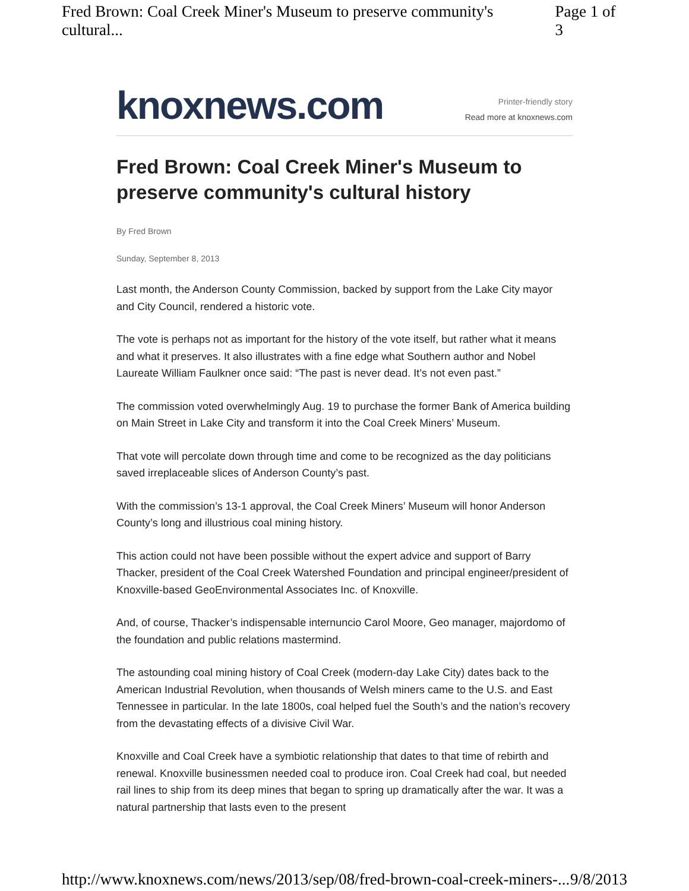Fred Brown: Coal Creek Miner's Museum to preserve community's cultural... Page 1 of 3
knoxnews.com
Printer-friendly story
Read more at knoxnews.com
Fred Brown: Coal Creek Miner's Museum to preserve community's cultural history
By Fred Brown
Sunday, September 8, 2013
Last month, the Anderson County Commission, backed by support from the Lake City mayor and City Council, rendered a historic vote.
The vote is perhaps not as important for the history of the vote itself, but rather what it means and what it preserves. It also illustrates with a fine edge what Southern author and Nobel Laureate William Faulkner once said: “The past is never dead. It’s not even past.”
The commission voted overwhelmingly Aug. 19 to purchase the former Bank of America building on Main Street in Lake City and transform it into the Coal Creek Miners’ Museum.
That vote will percolate down through time and come to be recognized as the day politicians saved irreplaceable slices of Anderson County’s past.
With the commission’s 13-1 approval, the Coal Creek Miners’ Museum will honor Anderson County’s long and illustrious coal mining history.
This action could not have been possible without the expert advice and support of Barry Thacker, president of the Coal Creek Watershed Foundation and principal engineer/president of Knoxville-based GeoEnvironmental Associates Inc. of Knoxville.
And, of course, Thacker’s indispensable internuncio Carol Moore, Geo manager, majordomo of the foundation and public relations mastermind.
The astounding coal mining history of Coal Creek (modern-day Lake City) dates back to the American Industrial Revolution, when thousands of Welsh miners came to the U.S. and East Tennessee in particular. In the late 1800s, coal helped fuel the South’s and the nation’s recovery from the devastating effects of a divisive Civil War.
Knoxville and Coal Creek have a symbiotic relationship that dates to that time of rebirth and renewal. Knoxville businessmen needed coal to produce iron. Coal Creek had coal, but needed rail lines to ship from its deep mines that began to spring up dramatically after the war. It was a natural partnership that lasts even to the present
http://www.knoxnews.com/news/2013/sep/08/fred-brown-coal-creek-miners-... 9/8/2013